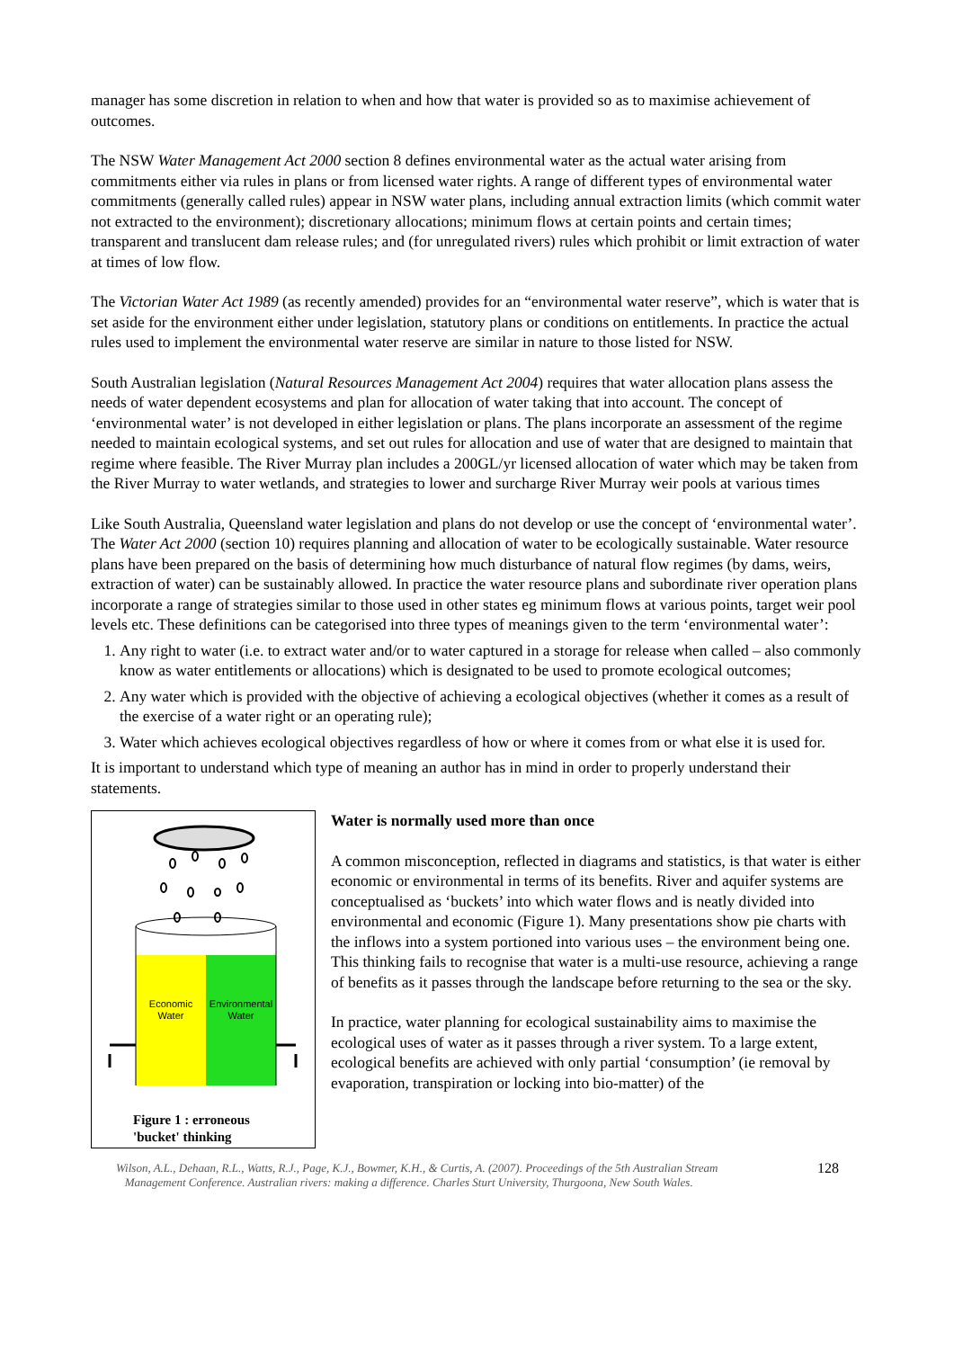manager has some discretion in relation to when and how that water is provided so as to maximise achievement of outcomes.
The NSW Water Management Act 2000 section 8 defines environmental water as the actual water arising from commitments either via rules in plans or from licensed water rights. A range of different types of environmental water commitments (generally called rules) appear in NSW water plans, including annual extraction limits (which commit water not extracted to the environment); discretionary allocations; minimum flows at certain points and certain times; transparent and translucent dam release rules; and (for unregulated rivers) rules which prohibit or limit extraction of water at times of low flow.
The Victorian Water Act 1989 (as recently amended) provides for an “environmental water reserve”, which is water that is set aside for the environment either under legislation, statutory plans or conditions on entitlements. In practice the actual rules used to implement the environmental water reserve are similar in nature to those listed for NSW.
South Australian legislation (Natural Resources Management Act 2004) requires that water allocation plans assess the needs of water dependent ecosystems and plan for allocation of water taking that into account. The concept of ‘environmental water’ is not developed in either legislation or plans. The plans incorporate an assessment of the regime needed to maintain ecological systems, and set out rules for allocation and use of water that are designed to maintain that regime where feasible. The River Murray plan includes a 200GL/yr licensed allocation of water which may be taken from the River Murray to water wetlands, and strategies to lower and surcharge River Murray weir pools at various times
Like South Australia, Queensland water legislation and plans do not develop or use the concept of ‘environmental water’. The Water Act 2000 (section 10) requires planning and allocation of water to be ecologically sustainable. Water resource plans have been prepared on the basis of determining how much disturbance of natural flow regimes (by dams, weirs, extraction of water) can be sustainably allowed. In practice the water resource plans and subordinate river operation plans incorporate a range of strategies similar to those used in other states eg minimum flows at various points, target weir pool levels etc. These definitions can be categorised into three types of meanings given to the term ‘environmental water’:
1. Any right to water (i.e. to extract water and/or to water captured in a storage for release when called – also commonly know as water entitlements or allocations) which is designated to be used to promote ecological outcomes;
2. Any water which is provided with the objective of achieving a ecological objectives (whether it comes as a result of the exercise of a water right or an operating rule);
3. Water which achieves ecological objectives regardless of how or where it comes from or what else it is used for.
It is important to understand which type of meaning an author has in mind in order to properly understand their statements.
Economic
Water
Environmental
Water
Figure 1 : erroneous
'bucket' thinking
Water is normally used more than once
A common misconception, reflected in diagrams and statistics, is that water is either economic or environmental in terms of its benefits. River and aquifer systems are conceptualised as ‘buckets’ into which water flows and is neatly divided into environmental and economic (Figure 1). Many presentations show pie charts with the inflows into a system portioned into various uses – the environment being one. This thinking fails to recognise that water is a multi-use resource, achieving a range of benefits as it passes through the landscape before returning to the sea or the sky.
In practice, water planning for ecological sustainability aims to maximise the ecological uses of water as it passes through a river system. To a large extent, ecological benefits are achieved with only partial ‘consumption’ (ie removal by evaporation, transpiration or locking into bio-matter) of the
Wilson, A.L., Dehaan, R.L., Watts, R.J., Page, K.J., Bowmer, K.H., & Curtis, A. (2007). Proceedings of the 5th Australian Stream
Management Conference. Australian rivers: making a difference. Charles Sturt University, Thurgoona, New South Wales.
128